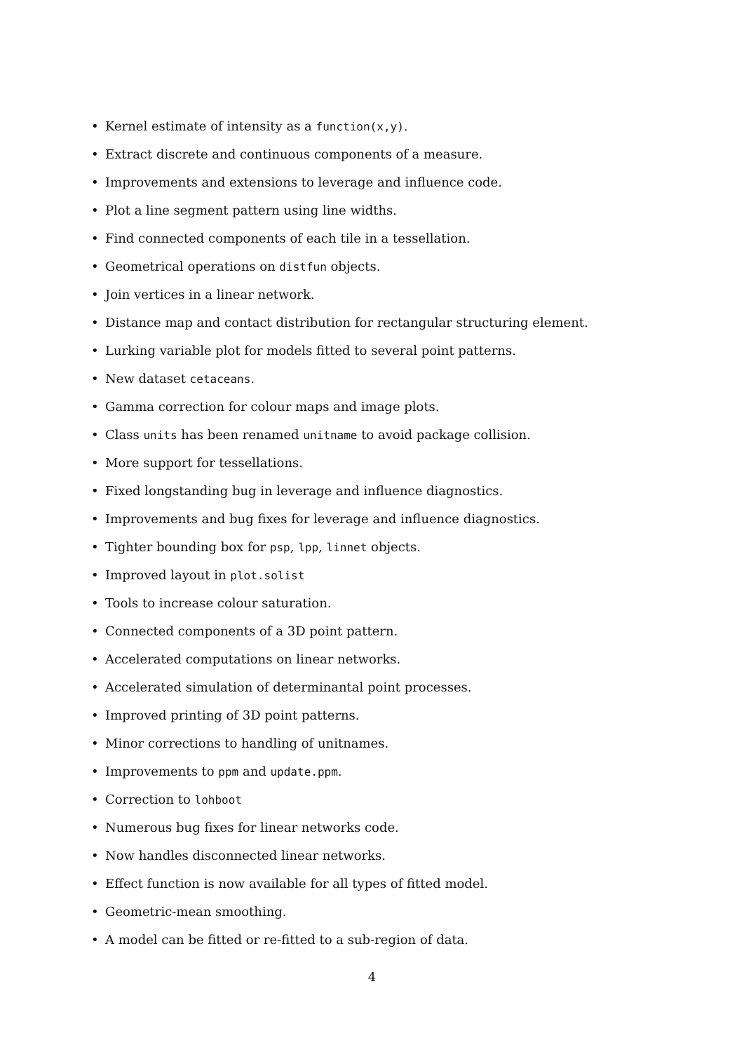• Kernel estimate of intensity as a function(x,y).
• Extract discrete and continuous components of a measure.
• Improvements and extensions to leverage and influence code.
• Plot a line segment pattern using line widths.
• Find connected components of each tile in a tessellation.
• Geometrical operations on distfun objects.
• Join vertices in a linear network.
• Distance map and contact distribution for rectangular structuring element.
• Lurking variable plot for models fitted to several point patterns.
• New dataset cetaceans.
• Gamma correction for colour maps and image plots.
• Class units has been renamed unitname to avoid package collision.
• More support for tessellations.
• Fixed longstanding bug in leverage and influence diagnostics.
• Improvements and bug fixes for leverage and influence diagnostics.
• Tighter bounding box for psp, lpp, linnet objects.
• Improved layout in plot.solist
• Tools to increase colour saturation.
• Connected components of a 3D point pattern.
• Accelerated computations on linear networks.
• Accelerated simulation of determinantal point processes.
• Improved printing of 3D point patterns.
• Minor corrections to handling of unitnames.
• Improvements to ppm and update.ppm.
• Correction to lohboot
• Numerous bug fixes for linear networks code.
• Now handles disconnected linear networks.
• Effect function is now available for all types of fitted model.
• Geometric-mean smoothing.
• A model can be fitted or re-fitted to a sub-region of data.
4